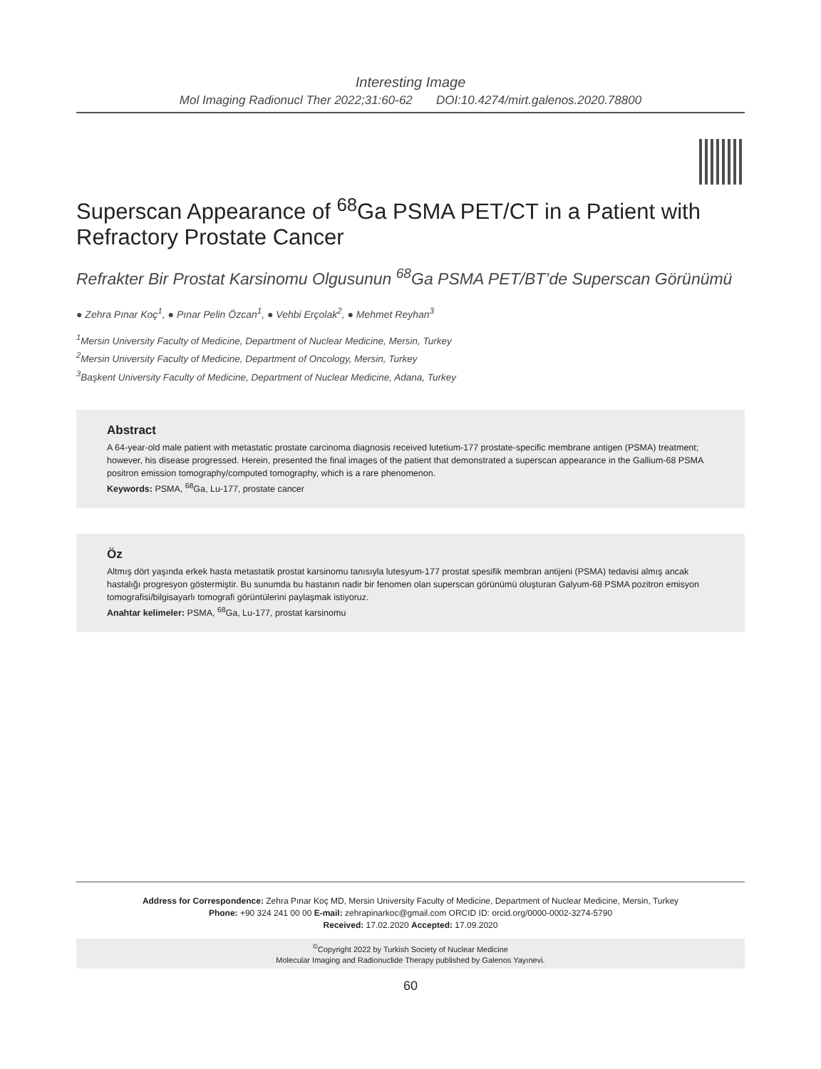Interesting Image
Mol Imaging Radionucl Ther 2022;31:60-62 DOI:10.4274/mirt.galenos.2020.78800
Superscan Appearance of <sup>68</sup>Ga PSMA PET/CT in a Patient with Refractory Prostate Cancer
Refrakter Bir Prostat Karsinomu Olgusunun <sup>68</sup>Ga PSMA PET/BT’de Superscan Görünümü
● Zehra Pınar Koç<sup>1</sup>, ● Pınar Pelin Özcan<sup>1</sup>, ● Vehbi Erçolak<sup>2</sup>, ● Mehmet Reyhan<sup>3</sup>
<sup>1</sup> Mersin University Faculty of Medicine, Department of Nuclear Medicine, Mersin, Turkey
<sup>2</sup> Mersin University Faculty of Medicine, Department of Oncology, Mersin, Turkey
<sup>3</sup> Başkent University Faculty of Medicine, Department of Nuclear Medicine, Adana, Turkey
Abstract
A 64-year-old male patient with metastatic prostate carcinoma diagnosis received lutetium-177 prostate-specific membrane antigen (PSMA) treatment; however, his disease progressed. Herein, presented the final images of the patient that demonstrated a superscan appearance in the Gallium-68 PSMA positron emission tomography/computed tomography, which is a rare phenomenon.
Keywords: PSMA, <sup>68</sup>Ga, Lu-177, prostate cancer
Öz
Altmış dört yaşında erkek hasta metastatik prostat karsinomu tanısıyla lutesyum-177 prostat spesifik membran antijeni (PSMA) tedavisi almış ancak hastalığı progresyon göstermiştir. Bu sunumda bu hastanın nadir bir fenomen olan superscan görünümü oluşturan Galyum-68 PSMA pozitron emisyon tomografisi/bilgisayarlı tomografi görüntülerini paylaşmak istiyoruz.
Anahtar kelimeler: PSMA, <sup>68</sup>Ga, Lu-177, prostat karsinomu
Address for Correspondence: Zehra Pınar Koç MD, Mersin University Faculty of Medicine, Department of Nuclear Medicine, Mersin, Turkey
Phone: +90 324 241 00 00 E-mail: zehrapinarkoc@gmail.com ORCID ID: orcid.org/0000-0002-3274-5790
Received: 17.02.2020 Accepted: 17.09.2020
<sup>©</sup>Copyright 2022 by Turkish Society of Nuclear Medicine
Molecular Imaging and Radionuclide Therapy published by Galenos Yayınevi.
60